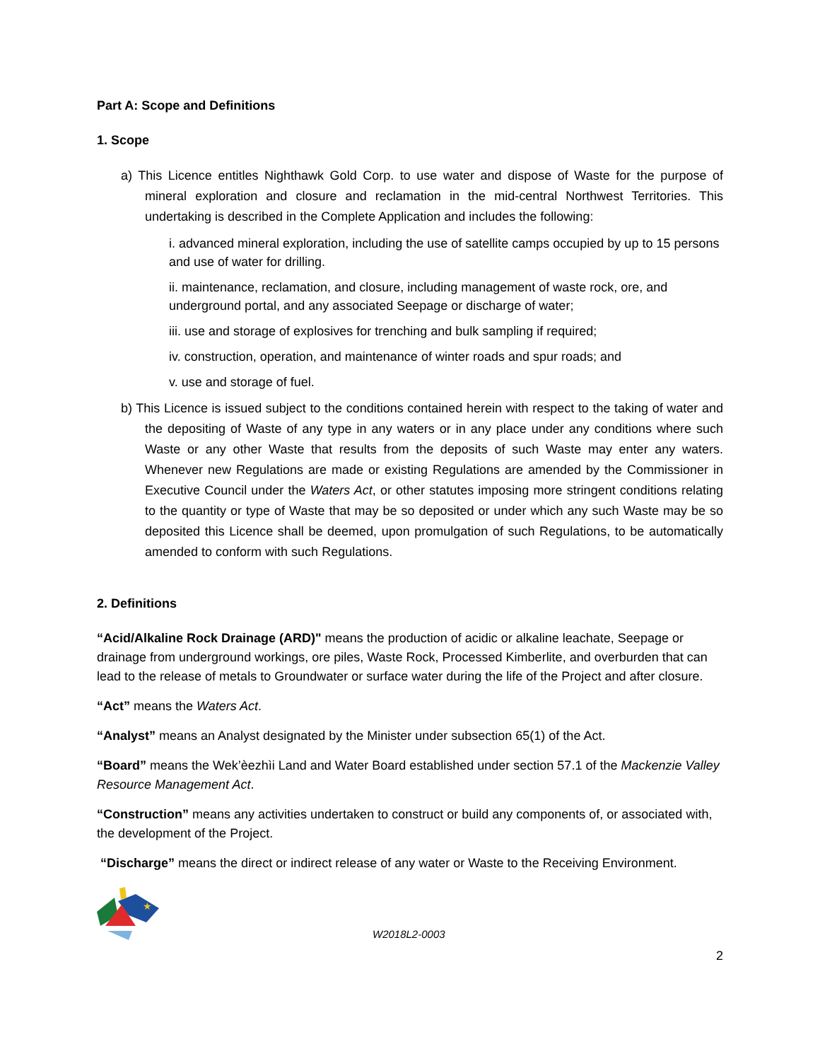Part A: Scope and Definitions
1. Scope
a) This Licence entitles Nighthawk Gold Corp. to use water and dispose of Waste for the purpose of mineral exploration and closure and reclamation in the mid-central Northwest Territories. This undertaking is described in the Complete Application and includes the following:
i. advanced mineral exploration, including the use of satellite camps occupied by up to 15 persons and use of water for drilling.
ii. maintenance, reclamation, and closure, including management of waste rock, ore, and underground portal, and any associated Seepage or discharge of water;
iii. use and storage of explosives for trenching and bulk sampling if required;
iv. construction, operation, and maintenance of winter roads and spur roads; and
v. use and storage of fuel.
b) This Licence is issued subject to the conditions contained herein with respect to the taking of water and the depositing of Waste of any type in any waters or in any place under any conditions where such Waste or any other Waste that results from the deposits of such Waste may enter any waters. Whenever new Regulations are made or existing Regulations are amended by the Commissioner in Executive Council under the Waters Act, or other statutes imposing more stringent conditions relating to the quantity or type of Waste that may be so deposited or under which any such Waste may be so deposited this Licence shall be deemed, upon promulgation of such Regulations, to be automatically amended to conform with such Regulations.
2. Definitions
“Acid/Alkaline Rock Drainage (ARD)" means the production of acidic or alkaline leachate, Seepage or drainage from underground workings, ore piles, Waste Rock, Processed Kimberlite, and overburden that can lead to the release of metals to Groundwater or surface water during the life of the Project and after closure.
“Act” means the Waters Act.
“Analyst” means an Analyst designated by the Minister under subsection 65(1) of the Act.
“Board” means the Wek’èezhìi Land and Water Board established under section 57.1 of the Mackenzie Valley Resource Management Act.
“Construction” means any activities undertaken to construct or build any components of, or associated with, the development of the Project.
“Discharge” means the direct or indirect release of any water or Waste to the Receiving Environment.
★
W2018L2-0003
2